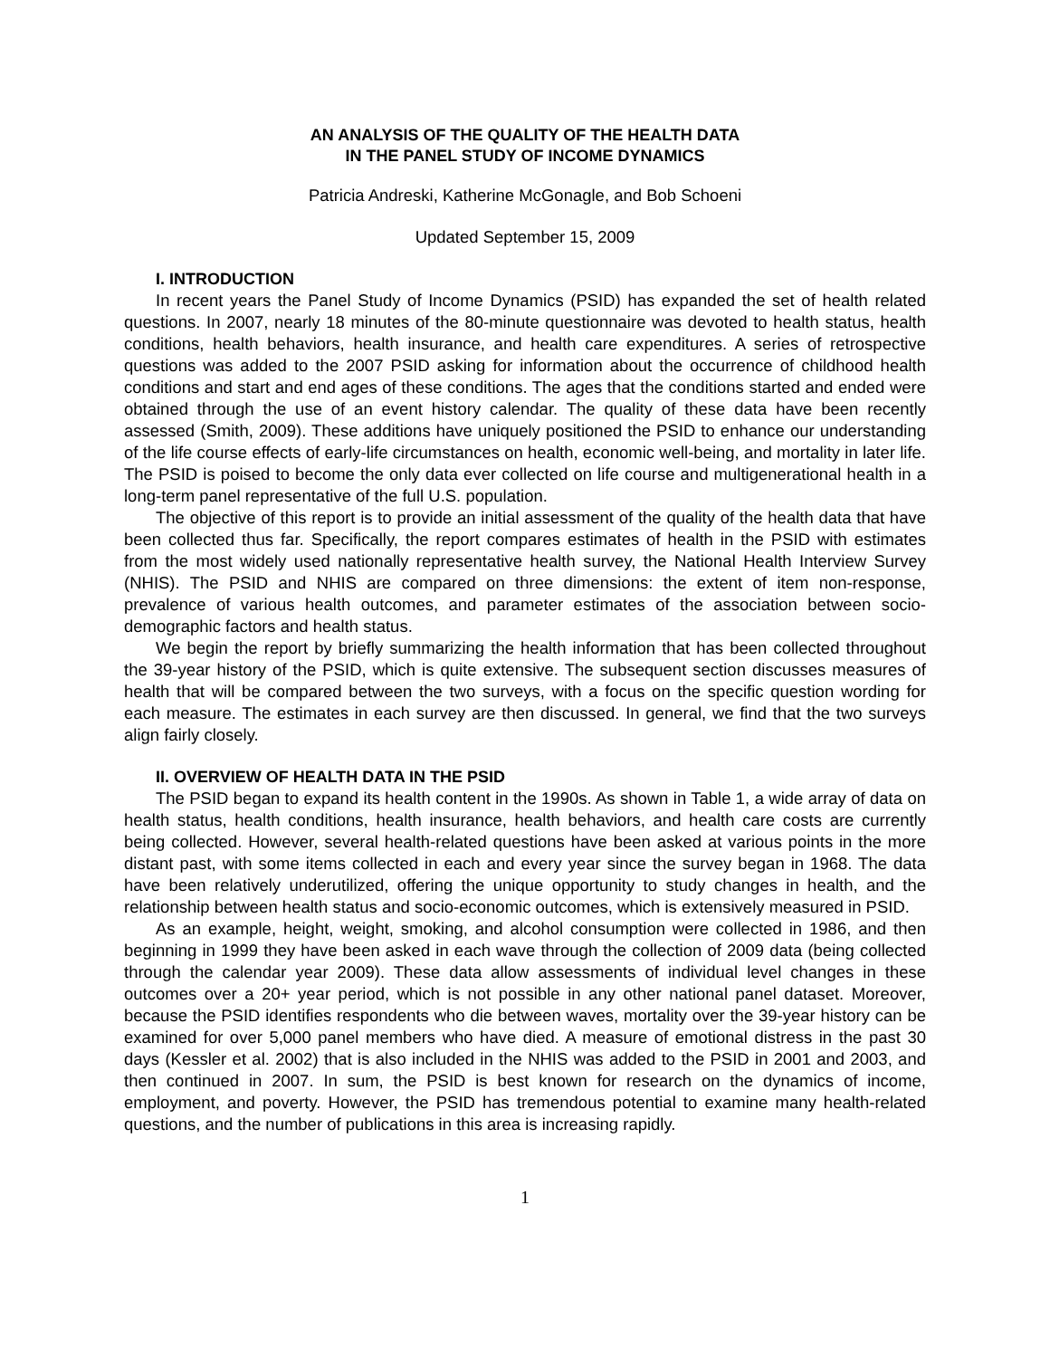AN ANALYSIS OF THE QUALITY OF THE HEALTH DATA
IN THE PANEL STUDY OF INCOME DYNAMICS
Patricia Andreski, Katherine McGonagle, and Bob Schoeni
Updated September 15, 2009
I. INTRODUCTION
In recent years the Panel Study of Income Dynamics (PSID) has expanded the set of health related questions. In 2007, nearly 18 minutes of the 80-minute questionnaire was devoted to health status, health conditions, health behaviors, health insurance, and health care expenditures. A series of retrospective questions was added to the 2007 PSID asking for information about the occurrence of childhood health conditions and start and end ages of these conditions. The ages that the conditions started and ended were obtained through the use of an event history calendar. The quality of these data have been recently assessed (Smith, 2009). These additions have uniquely positioned the PSID to enhance our understanding of the life course effects of early-life circumstances on health, economic well-being, and mortality in later life. The PSID is poised to become the only data ever collected on life course and multigenerational health in a long-term panel representative of the full U.S. population.
The objective of this report is to provide an initial assessment of the quality of the health data that have been collected thus far. Specifically, the report compares estimates of health in the PSID with estimates from the most widely used nationally representative health survey, the National Health Interview Survey (NHIS). The PSID and NHIS are compared on three dimensions: the extent of item non-response, prevalence of various health outcomes, and parameter estimates of the association between socio-demographic factors and health status.
We begin the report by briefly summarizing the health information that has been collected throughout the 39-year history of the PSID, which is quite extensive. The subsequent section discusses measures of health that will be compared between the two surveys, with a focus on the specific question wording for each measure. The estimates in each survey are then discussed. In general, we find that the two surveys align fairly closely.
II. OVERVIEW OF HEALTH DATA IN THE PSID
The PSID began to expand its health content in the 1990s. As shown in Table 1, a wide array of data on health status, health conditions, health insurance, health behaviors, and health care costs are currently being collected. However, several health-related questions have been asked at various points in the more distant past, with some items collected in each and every year since the survey began in 1968. The data have been relatively underutilized, offering the unique opportunity to study changes in health, and the relationship between health status and socio-economic outcomes, which is extensively measured in PSID.
As an example, height, weight, smoking, and alcohol consumption were collected in 1986, and then beginning in 1999 they have been asked in each wave through the collection of 2009 data (being collected through the calendar year 2009). These data allow assessments of individual level changes in these outcomes over a 20+ year period, which is not possible in any other national panel dataset. Moreover, because the PSID identifies respondents who die between waves, mortality over the 39-year history can be examined for over 5,000 panel members who have died. A measure of emotional distress in the past 30 days (Kessler et al. 2002) that is also included in the NHIS was added to the PSID in 2001 and 2003, and then continued in 2007. In sum, the PSID is best known for research on the dynamics of income, employment, and poverty. However, the PSID has tremendous potential to examine many health-related questions, and the number of publications in this area is increasing rapidly.
1